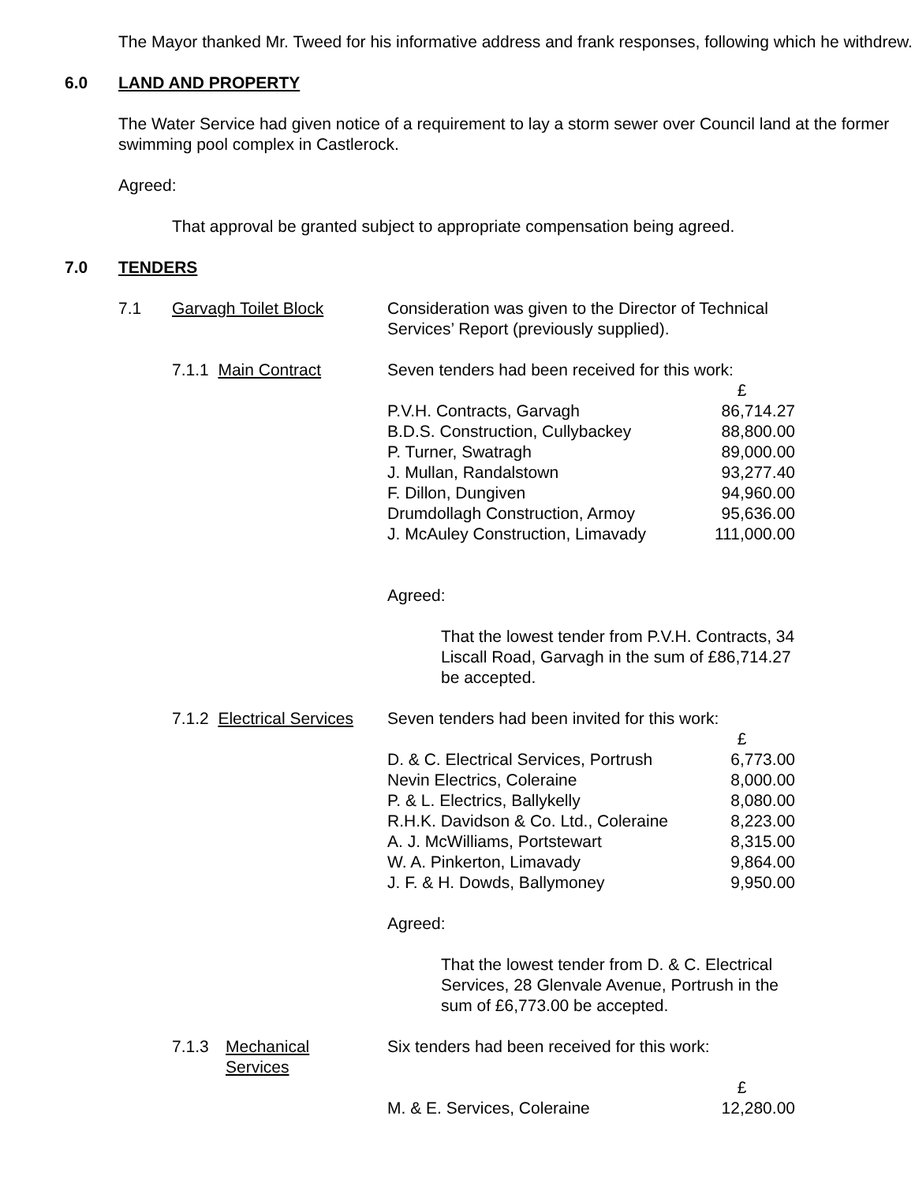The Mayor thanked Mr. Tweed for his informative address and frank responses, following which he withdrew.
6.0 LAND AND PROPERTY
The Water Service had given notice of a requirement to lay a storm sewer over Council land at the former swimming pool complex in Castlerock.
Agreed:
That approval be granted subject to appropriate compensation being agreed.
7.0 TENDERS
7.1 Garvagh Toilet Block Consideration was given to the Director of Technical Services’ Report (previously supplied).
7.1.1 Main Contract Seven tenders had been received for this work:
| | £ |
| P.V.H. Contracts, Garvagh | 86,714.27 |
| B.D.S. Construction, Cullybackey | 88,800.00 |
| P. Turner, Swatragh | 89,000.00 |
| J. Mullan, Randalstown | 93,277.40 |
| F. Dillon, Dungiven | 94,960.00 |
| Drumdollagh Construction, Armoy | 95,636.00 |
| J. McAuley Construction, Limavady | 111,000.00 |
Agreed:
That the lowest tender from P.V.H. Contracts, 34 Liscall Road, Garvagh in the sum of £86,714.27 be accepted.
7.1.2 Electrical Services
Seven tenders had been invited for this work:
| | £ |
| D. & C. Electrical Services, Portrush | 6,773.00 |
| Nevin Electrics, Coleraine | 8,000.00 |
| P. & L. Electrics, Ballykelly | 8,080.00 |
| R.H.K. Davidson & Co. Ltd., Coleraine | 8,223.00 |
| A. J. McWilliams, Portstewart | 8,315.00 |
| W. A. Pinkerton, Limavady | 9,864.00 |
| J. F. & H. Dowds, Ballymoney | 9,950.00 |
Agreed:
That the lowest tender from D. & C. Electrical Services, 28 Glenvale Avenue, Portrush in the sum of £6,773.00 be accepted.
7.1.3 Mechanical
Services
Six tenders had been received for this work:
| | £ |
| M. & E. Services, Coleraine | 12,280.00 |